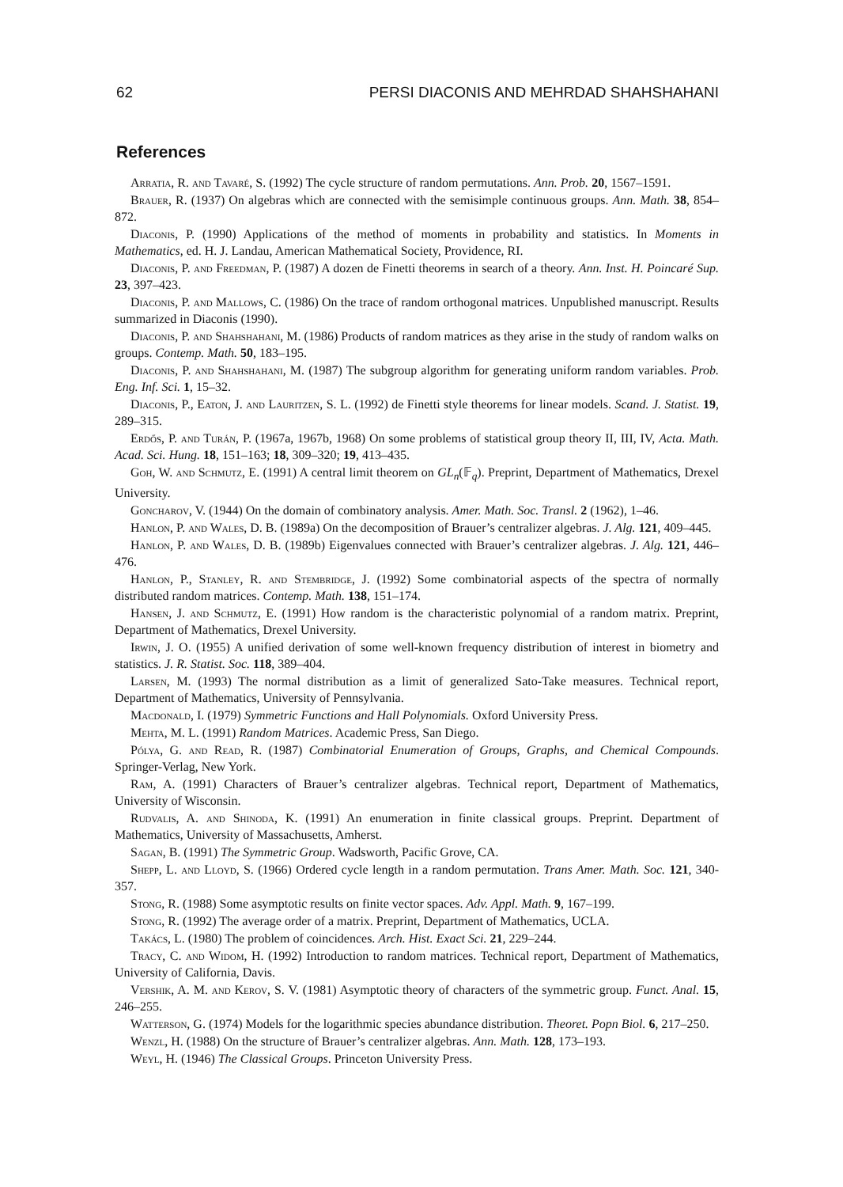62 PERSI DIACONIS AND MEHRDAD SHAHSHAHANI
References
Arratia, R. and Tavaré, S. (1992) The cycle structure of random permutations. Ann. Prob. 20, 1567–1591.
Brauer, R. (1937) On algebras which are connected with the semisimple continuous groups. Ann. Math. 38, 854–872.
Diaconis, P. (1990) Applications of the method of moments in probability and statistics. In Moments in Mathematics, ed. H. J. Landau, American Mathematical Society, Providence, RI.
Diaconis, P. and Freedman, P. (1987) A dozen de Finetti theorems in search of a theory. Ann. Inst. H. Poincaré Sup. 23, 397–423.
Diaconis, P. and Mallows, C. (1986) On the trace of random orthogonal matrices. Unpublished manuscript. Results summarized in Diaconis (1990).
Diaconis, P. and Shahshahani, M. (1986) Products of random matrices as they arise in the study of random walks on groups. Contemp. Math. 50, 183–195.
Diaconis, P. and Shahshahani, M. (1987) The subgroup algorithm for generating uniform random variables. Prob. Eng. Inf. Sci. 1, 15–32.
Diaconis, P., Eaton, J. and Lauritzen, S. L. (1992) de Finetti style theorems for linear models. Scand. J. Statist. 19, 289–315.
Erdős, P. and Turán, P. (1967a, 1967b, 1968) On some problems of statistical group theory II, III, IV, Acta. Math. Acad. Sci. Hung. 18, 151–163; 18, 309–320; 19, 413–435.
Goh, W. and Schmutz, E. (1991) A central limit theorem on GL<sub>n</sub>(𝔽<sub>q</sub>). Preprint, Department of Mathematics, Drexel University.
Goncharov, V. (1944) On the domain of combinatory analysis. Amer. Math. Soc. Transl. 2 (1962), 1–46.
Hanlon, P. and Wales, D. B. (1989a) On the decomposition of Brauer’s centralizer algebras. J. Alg. 121, 409–445.
Hanlon, P. and Wales, D. B. (1989b) Eigenvalues connected with Brauer’s centralizer algebras. J. Alg. 121, 446–476.
Hanlon, P., Stanley, R. and Stembridge, J. (1992) Some combinatorial aspects of the spectra of normally distributed random matrices. Contemp. Math. 138, 151–174.
Hansen, J. and Schmutz, E. (1991) How random is the characteristic polynomial of a random matrix. Preprint, Department of Mathematics, Drexel University.
Irwin, J. O. (1955) A unified derivation of some well-known frequency distribution of interest in biometry and statistics. J. R. Statist. Soc. 118, 389–404.
Larsen, M. (1993) The normal distribution as a limit of generalized Sato-Take measures. Technical report, Department of Mathematics, University of Pennsylvania.
Macdonald, I. (1979) Symmetric Functions and Hall Polynomials. Oxford University Press.
Mehta, M. L. (1991) Random Matrices. Academic Press, San Diego.
Pólya, G. and Read, R. (1987) Combinatorial Enumeration of Groups, Graphs, and Chemical Compounds. Springer-Verlag, New York.
Ram, A. (1991) Characters of Brauer’s centralizer algebras. Technical report, Department of Mathematics, University of Wisconsin.
Rudvalis, A. and Shinoda, K. (1991) An enumeration in finite classical groups. Preprint. Department of Mathematics, University of Massachusetts, Amherst.
Sagan, B. (1991) The Symmetric Group. Wadsworth, Pacific Grove, CA.
Shepp, L. and Lloyd, S. (1966) Ordered cycle length in a random permutation. Trans Amer. Math. Soc. 121, 340-357.
Stong, R. (1988) Some asymptotic results on finite vector spaces. Adv. Appl. Math. 9, 167–199.
Stong, R. (1992) The average order of a matrix. Preprint, Department of Mathematics, UCLA.
Takács, L. (1980) The problem of coincidences. Arch. Hist. Exact Sci. 21, 229–244.
Tracy, C. and Widom, H. (1992) Introduction to random matrices. Technical report, Department of Mathematics, University of California, Davis.
Vershik, A. M. and Kerov, S. V. (1981) Asymptotic theory of characters of the symmetric group. Funct. Anal. 15, 246–255.
Watterson, G. (1974) Models for the logarithmic species abundance distribution. Theoret. Popn Biol. 6, 217–250.
Wenzl, H. (1988) On the structure of Brauer’s centralizer algebras. Ann. Math. 128, 173–193.
Weyl, H. (1946) The Classical Groups. Princeton University Press.